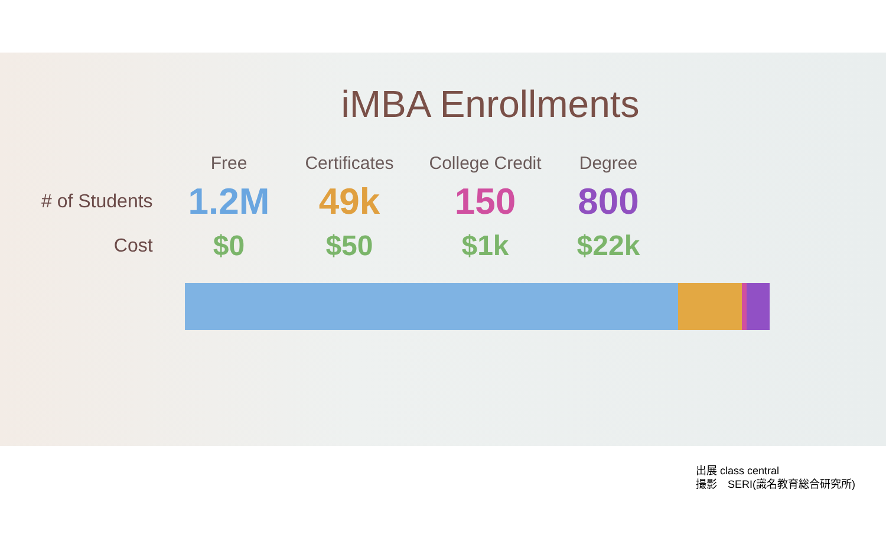iMBA Enrollments
| | Free | Certificates | College Credit | Degree |
| --- | --- | --- | --- | --- |
| # of Students | 1.2M | 49k | 150 | 800 |
| Cost | $0 | $50 | $1k | $22k |
出展 class central
撮影　SERI(識名教育総合研究所)